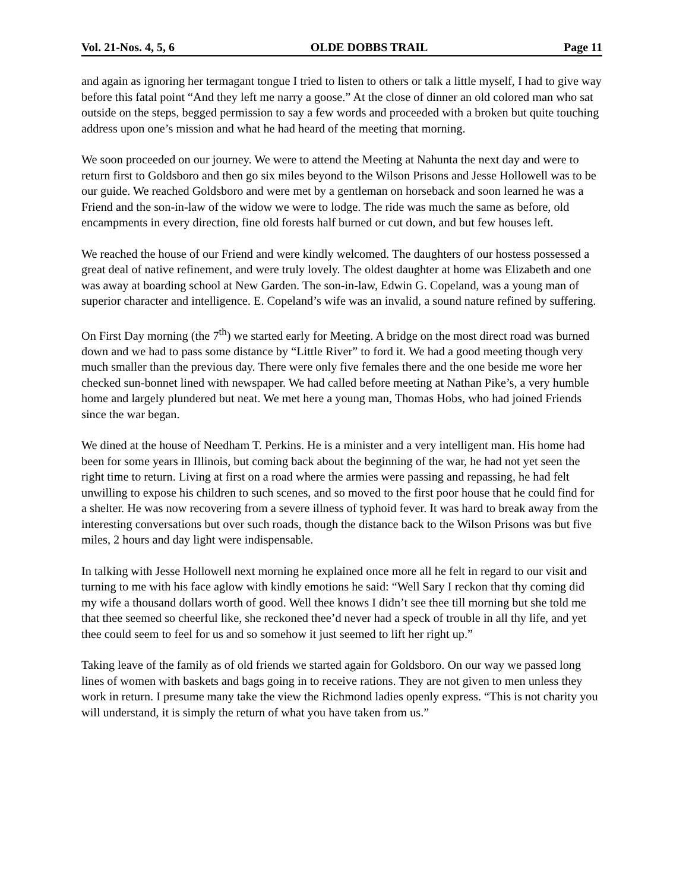Vol. 21-Nos. 4, 5, 6 OLDE DOBBS TRAIL Page 11
and again as ignoring her termagant tongue I tried to listen to others or talk a little myself, I had to give way before this fatal point “And they left me narry a goose.” At the close of dinner an old colored man who sat outside on the steps, begged permission to say a few words and proceeded with a broken but quite touching address upon one’s mission and what he had heard of the meeting that morning.
We soon proceeded on our journey. We were to attend the Meeting at Nahunta the next day and were to return first to Goldsboro and then go six miles beyond to the Wilson Prisons and Jesse Hollowell was to be our guide. We reached Goldsboro and were met by a gentleman on horseback and soon learned he was a Friend and the son-in-law of the widow we were to lodge. The ride was much the same as before, old encampments in every direction, fine old forests half burned or cut down, and but few houses left.
We reached the house of our Friend and were kindly welcomed. The daughters of our hostess possessed a great deal of native refinement, and were truly lovely. The oldest daughter at home was Elizabeth and one was away at boarding school at New Garden. The son-in-law, Edwin G. Copeland, was a young man of superior character and intelligence. E. Copeland’s wife was an invalid, a sound nature refined by suffering.
On First Day morning (the 7<sup>th</sup>) we started early for Meeting. A bridge on the most direct road was burned down and we had to pass some distance by “Little River” to ford it. We had a good meeting though very much smaller than the previous day. There were only five females there and the one beside me wore her checked sun-bonnet lined with newspaper. We had called before meeting at Nathan Pike’s, a very humble home and largely plundered but neat. We met here a young man, Thomas Hobs, who had joined Friends since the war began.
We dined at the house of Needham T. Perkins. He is a minister and a very intelligent man. His home had been for some years in Illinois, but coming back about the beginning of the war, he had not yet seen the right time to return. Living at first on a road where the armies were passing and repassing, he had felt unwilling to expose his children to such scenes, and so moved to the first poor house that he could find for a shelter. He was now recovering from a severe illness of typhoid fever. It was hard to break away from the interesting conversations but over such roads, though the distance back to the Wilson Prisons was but five miles, 2 hours and day light were indispensable.
In talking with Jesse Hollowell next morning he explained once more all he felt in regard to our visit and turning to me with his face aglow with kindly emotions he said: “Well Sary I reckon that thy coming did my wife a thousand dollars worth of good. Well thee knows I didn’t see thee till morning but she told me that thee seemed so cheerful like, she reckoned thee’d never had a speck of trouble in all thy life, and yet thee could seem to feel for us and so somehow it just seemed to lift her right up.”
Taking leave of the family as of old friends we started again for Goldsboro. On our way we passed long lines of women with baskets and bags going in to receive rations. They are not given to men unless they work in return. I presume many take the view the Richmond ladies openly express. “This is not charity you will understand, it is simply the return of what you have taken from us.”